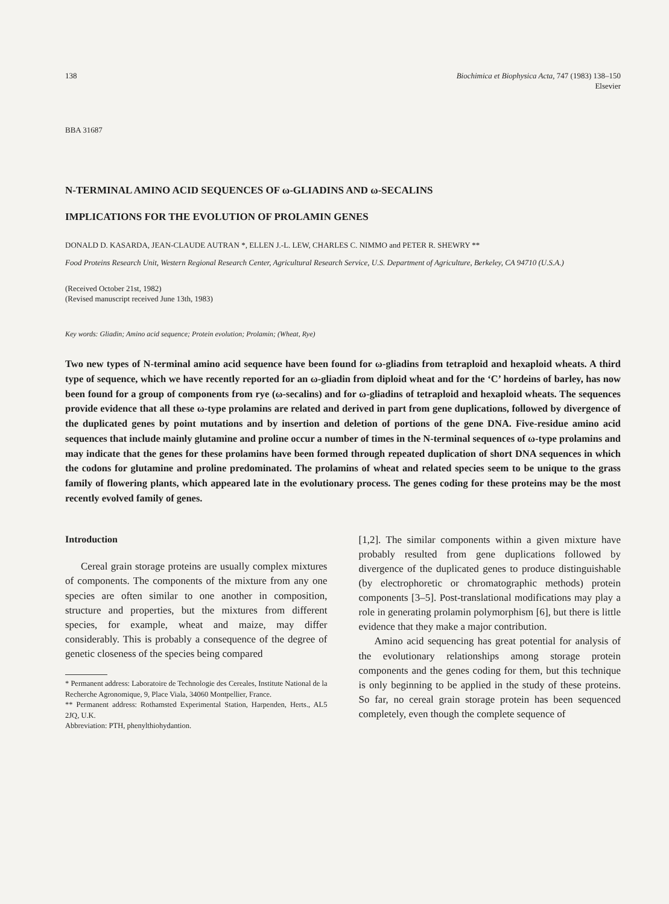138 Biochimica et Biophysica Acta, 747 (1983) 138–150
Elsevier
BBA 31687
N-TERMINAL AMINO ACID SEQUENCES OF ω-GLIADINS AND ω-SECALINS
IMPLICATIONS FOR THE EVOLUTION OF PROLAMIN GENES
DONALD D. KASARDA, JEAN-CLAUDE AUTRAN *, ELLEN J.-L. LEW, CHARLES C. NIMMO and PETER R. SHEWRY **
Food Proteins Research Unit, Western Regional Research Center, Agricultural Research Service, U.S. Department of Agriculture, Berkeley, CA 94710 (U.S.A.)
(Received October 21st, 1982)
(Revised manuscript received June 13th, 1983)
Key words: Gliadin; Amino acid sequence; Protein evolution; Prolamin; (Wheat, Rye)
Two new types of N-terminal amino acid sequence have been found for ω-gliadins from tetraploid and hexaploid wheats. A third type of sequence, which we have recently reported for an ω-gliadin from diploid wheat and for the ‘C’ hordeins of barley, has now been found for a group of components from rye (ω-secalins) and for ω-gliadins of tetraploid and hexaploid wheats. The sequences provide evidence that all these ω-type prolamins are related and derived in part from gene duplications, followed by divergence of the duplicated genes by point mutations and by insertion and deletion of portions of the gene DNA. Five-residue amino acid sequences that include mainly glutamine and proline occur a number of times in the N-terminal sequences of ω-type prolamins and may indicate that the genes for these prolamins have been formed through repeated duplication of short DNA sequences in which the codons for glutamine and proline predominated. The prolamins of wheat and related species seem to be unique to the grass family of flowering plants, which appeared late in the evolutionary process. The genes coding for these proteins may be the most recently evolved family of genes.
Introduction
Cereal grain storage proteins are usually complex mixtures of components. The components of the mixture from any one species are often similar to one another in composition, structure and properties, but the mixtures from different species, for example, wheat and maize, may differ considerably. This is probably a consequence of the degree of genetic closeness of the species being compared
* Permanent address: Laboratoire de Technologie des Cereales, Institute National de la Recherche Agronomique, 9, Place Viala, 34060 Montpellier, France.
** Permanent address: Rothamsted Experimental Station, Harpenden, Herts., AL5 2JQ, U.K.
Abbreviation: PTH, phenylthiohydantion.
[1,2]. The similar components within a given mixture have probably resulted from gene duplications followed by divergence of the duplicated genes to produce distinguishable (by electrophoretic or chromatographic methods) protein components [3–5]. Post-translational modifications may play a role in generating prolamin polymorphism [6], but there is little evidence that they make a major contribution.
Amino acid sequencing has great potential for analysis of the evolutionary relationships among storage protein components and the genes coding for them, but this technique is only beginning to be applied in the study of these proteins. So far, no cereal grain storage protein has been sequenced completely, even though the complete sequence of